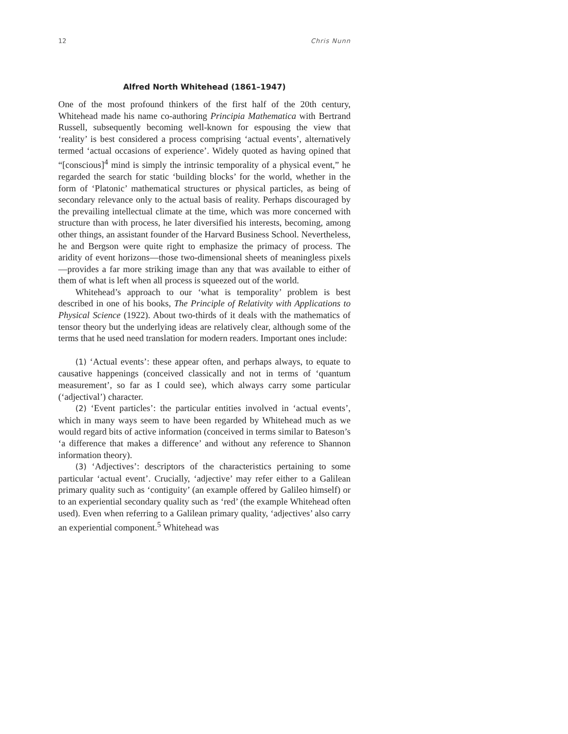12 Chris Nunn
Alfred North Whitehead (1861–1947)
One of the most profound thinkers of the first half of the 20th century, Whitehead made his name co-authoring Principia Mathematica with Bertrand Russell, subsequently becoming well-known for espousing the view that ‘reality’ is best considered a process comprising ‘actual events’, alternatively termed ‘actual occasions of experience’. Widely quoted as having opined that “[conscious]<sup>4</sup> mind is simply the intrinsic temporality of a physical event,” he regarded the search for static ‘building blocks’ for the world, whether in the form of ‘Platonic’ mathematical structures or physical particles, as being of secondary relevance only to the actual basis of reality. Perhaps discouraged by the prevailing intellectual climate at the time, which was more concerned with structure than with process, he later diversified his interests, becoming, among other things, an assistant founder of the Harvard Business School. Nevertheless, he and Bergson were quite right to emphasize the primacy of process. The aridity of event horizons—those two-dimensional sheets of meaningless pixels—provides a far more striking image than any that was available to either of them of what is left when all process is squeezed out of the world.
Whitehead’s approach to our ‘what is temporality’ problem is best described in one of his books, The Principle of Relativity with Applications to Physical Science (1922). About two-thirds of it deals with the mathematics of tensor theory but the underlying ideas are relatively clear, although some of the terms that he used need translation for modern readers. Important ones include:
(1) ‘Actual events’: these appear often, and perhaps always, to equate to causative happenings (conceived classically and not in terms of ‘quantum measurement’, so far as I could see), which always carry some particular (‘adjectival’) character.
(2) ‘Event particles’: the particular entities involved in ‘actual events’, which in many ways seem to have been regarded by Whitehead much as we would regard bits of active information (conceived in terms similar to Bateson’s ‘a difference that makes a difference’ and without any reference to Shannon information theory).
(3) ‘Adjectives’: descriptors of the characteristics pertaining to some particular ‘actual event’. Crucially, ‘adjective’ may refer either to a Galilean primary quality such as ‘contiguity’ (an example offered by Galileo himself) or to an experiential secondary quality such as ‘red’ (the example Whitehead often used). Even when referring to a Galilean primary quality, ‘adjectives’ also carry an experiential component.<sup>5</sup> Whitehead was